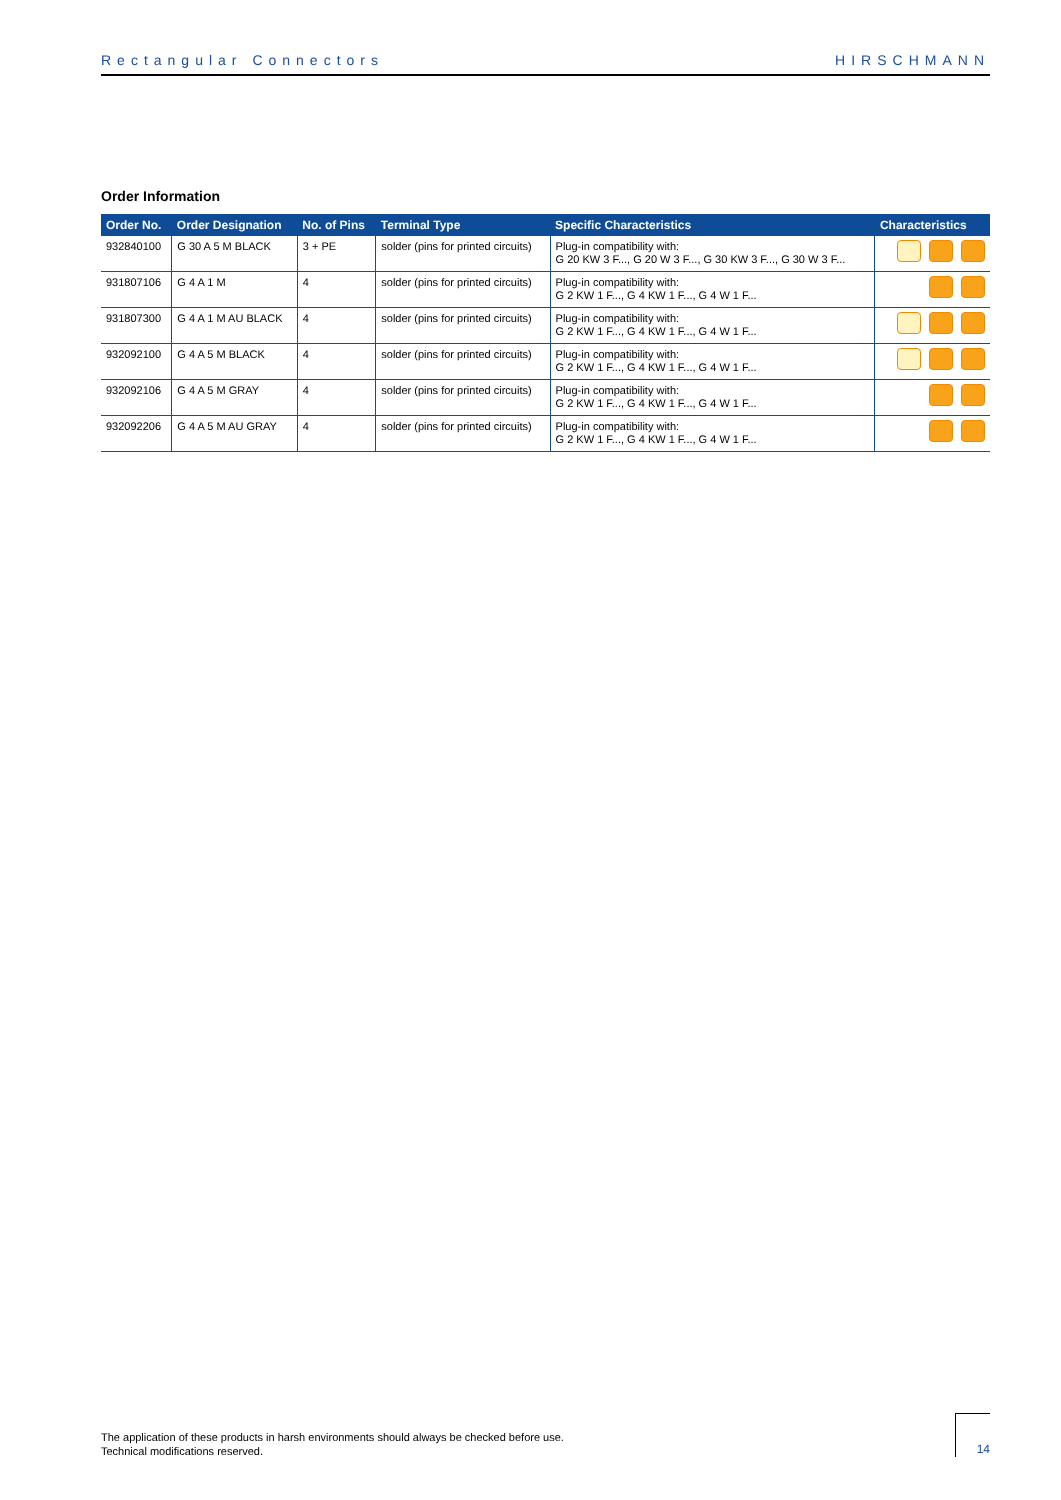Rectangular Connectors HIRSCHMANN
Order Information
| Order No. | Order Designation | No. of Pins | Terminal Type | Specific Characteristics | Characteristics |
| --- | --- | --- | --- | --- | --- |
| 932840100 | G 30 A 5 M BLACK | 3 + PE | solder (pins for printed circuits) | Plug-in compatibility with: G 20 KW 3 F..., G 20 W 3 F..., G 30 KW 3 F..., G 30 W 3 F... | |
| 931807106 | G 4 A 1 M | 4 | solder (pins for printed circuits) | Plug-in compatibility with: G 2 KW 1 F..., G 4 KW 1 F..., G 4 W 1 F... | |
| 931807300 | G 4 A 1 M AU BLACK | 4 | solder (pins for printed circuits) | Plug-in compatibility with: G 2 KW 1 F..., G 4 KW 1 F..., G 4 W 1 F... | |
| 932092100 | G 4 A 5 M BLACK | 4 | solder (pins for printed circuits) | Plug-in compatibility with: G 2 KW 1 F..., G 4 KW 1 F..., G 4 W 1 F... | |
| 932092106 | G 4 A 5 M GRAY | 4 | solder (pins for printed circuits) | Plug-in compatibility with: G 2 KW 1 F..., G 4 KW 1 F..., G 4 W 1 F... | |
| 932092206 | G 4 A 5 M AU GRAY | 4 | solder (pins for printed circuits) | Plug-in compatibility with: G 2 KW 1 F..., G 4 KW 1 F..., G 4 W 1 F... | |
The application of these products in harsh environments should always be checked before use.
Technical modifications reserved.
14